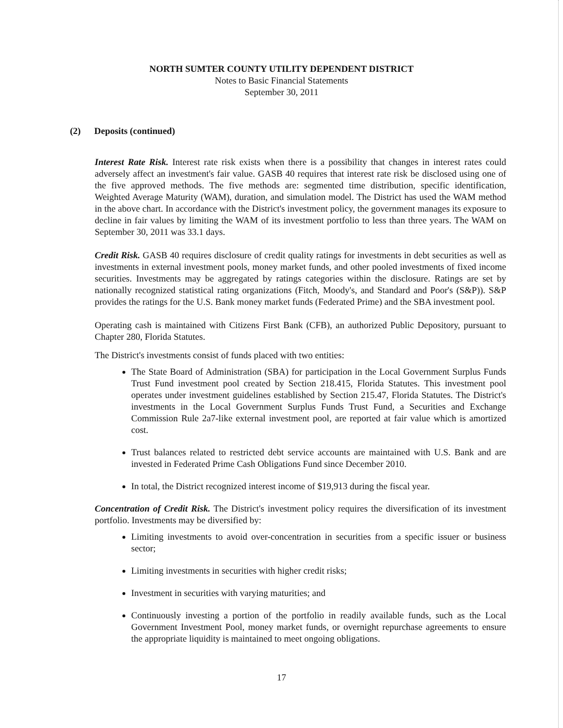NORTH SUMTER COUNTY UTILITY DEPENDENT DISTRICT
Notes to Basic Financial Statements
September 30, 2011
(2) Deposits (continued)
Interest Rate Risk. Interest rate risk exists when there is a possibility that changes in interest rates could adversely affect an investment's fair value. GASB 40 requires that interest rate risk be disclosed using one of the five approved methods. The five methods are: segmented time distribution, specific identification, Weighted Average Maturity (WAM), duration, and simulation model. The District has used the WAM method in the above chart. In accordance with the District's investment policy, the government manages its exposure to decline in fair values by limiting the WAM of its investment portfolio to less than three years. The WAM on September 30, 2011 was 33.1 days.
Credit Risk. GASB 40 requires disclosure of credit quality ratings for investments in debt securities as well as investments in external investment pools, money market funds, and other pooled investments of fixed income securities. Investments may be aggregated by ratings categories within the disclosure. Ratings are set by nationally recognized statistical rating organizations (Fitch, Moody's, and Standard and Poor's (S&P)). S&P provides the ratings for the U.S. Bank money market funds (Federated Prime) and the SBA investment pool.
Operating cash is maintained with Citizens First Bank (CFB), an authorized Public Depository, pursuant to Chapter 280, Florida Statutes.
The District's investments consist of funds placed with two entities:
The State Board of Administration (SBA) for participation in the Local Government Surplus Funds Trust Fund investment pool created by Section 218.415, Florida Statutes. This investment pool operates under investment guidelines established by Section 215.47, Florida Statutes. The District's investments in the Local Government Surplus Funds Trust Fund, a Securities and Exchange Commission Rule 2a7-like external investment pool, are reported at fair value which is amortized cost.
Trust balances related to restricted debt service accounts are maintained with U.S. Bank and are invested in Federated Prime Cash Obligations Fund since December 2010.
In total, the District recognized interest income of $19,913 during the fiscal year.
Concentration of Credit Risk. The District's investment policy requires the diversification of its investment portfolio. Investments may be diversified by:
Limiting investments to avoid over-concentration in securities from a specific issuer or business sector;
Limiting investments in securities with higher credit risks;
Investment in securities with varying maturities; and
Continuously investing a portion of the portfolio in readily available funds, such as the Local Government Investment Pool, money market funds, or overnight repurchase agreements to ensure the appropriate liquidity is maintained to meet ongoing obligations.
17